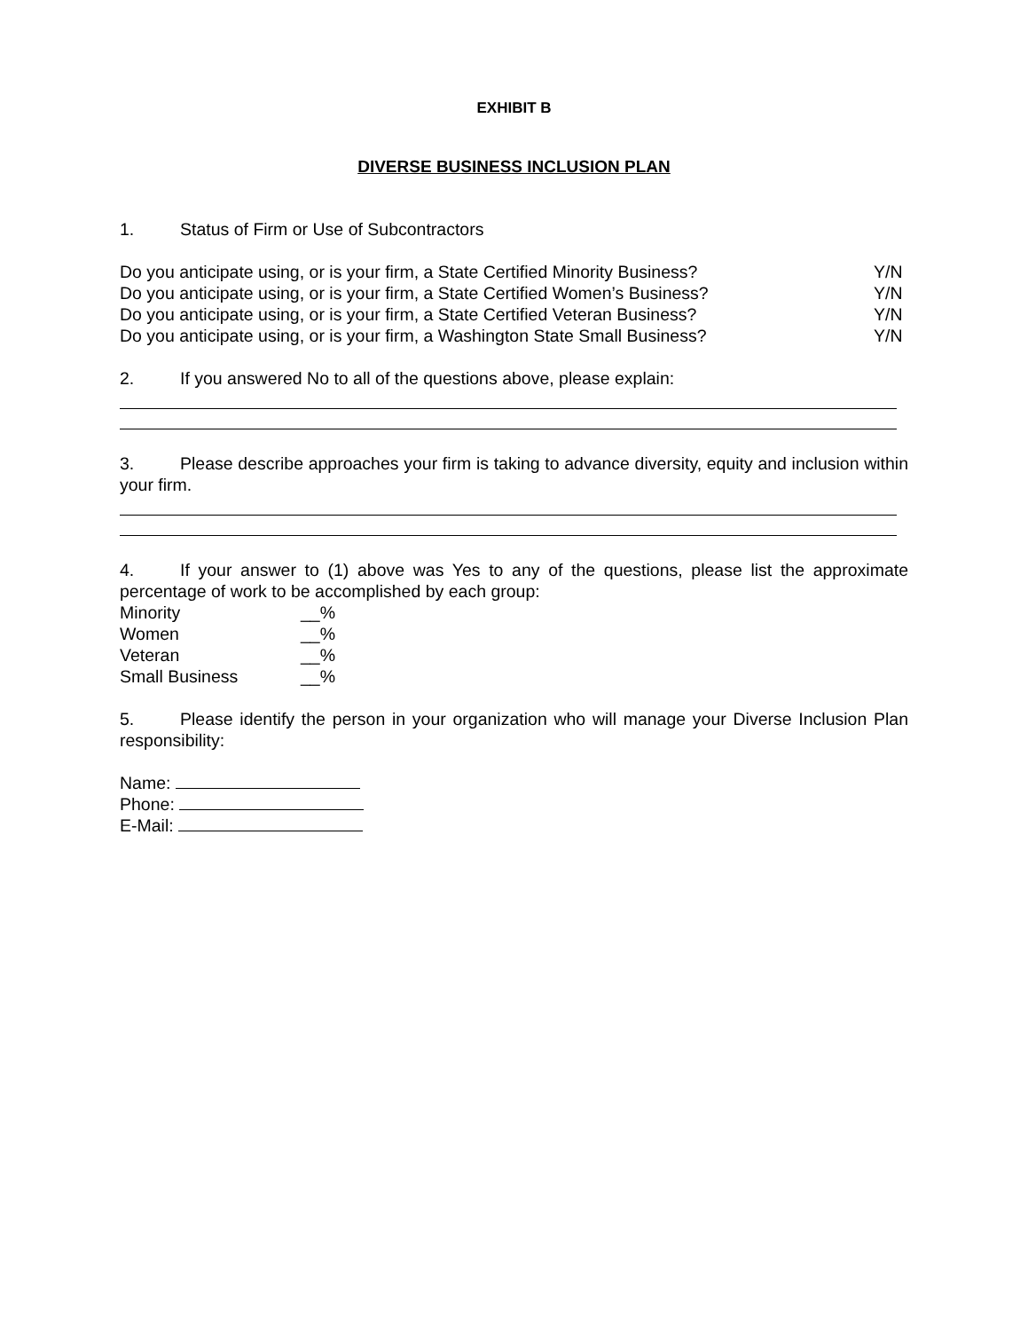EXHIBIT B
DIVERSE BUSINESS INCLUSION PLAN
1. Status of Firm or Use of Subcontractors
Do you anticipate using, or is your firm, a State Certified Minority Business? Y/N
Do you anticipate using, or is your firm, a State Certified Women’s Business? Y/N
Do you anticipate using, or is your firm, a State Certified Veteran Business? Y/N
Do you anticipate using, or is your firm, a Washington State Small Business? Y/N
2. If you answered No to all of the questions above, please explain:
3. Please describe approaches your firm is taking to advance diversity, equity and inclusion within your firm.
4. If your answer to (1) above was Yes to any of the questions, please list the approximate percentage of work to be accomplished by each group:
Minority __%
Women __%
Veteran __%
Small Business __%
5. Please identify the person in your organization who will manage your Diverse Inclusion Plan responsibility:
Name:
Phone:
E-Mail: